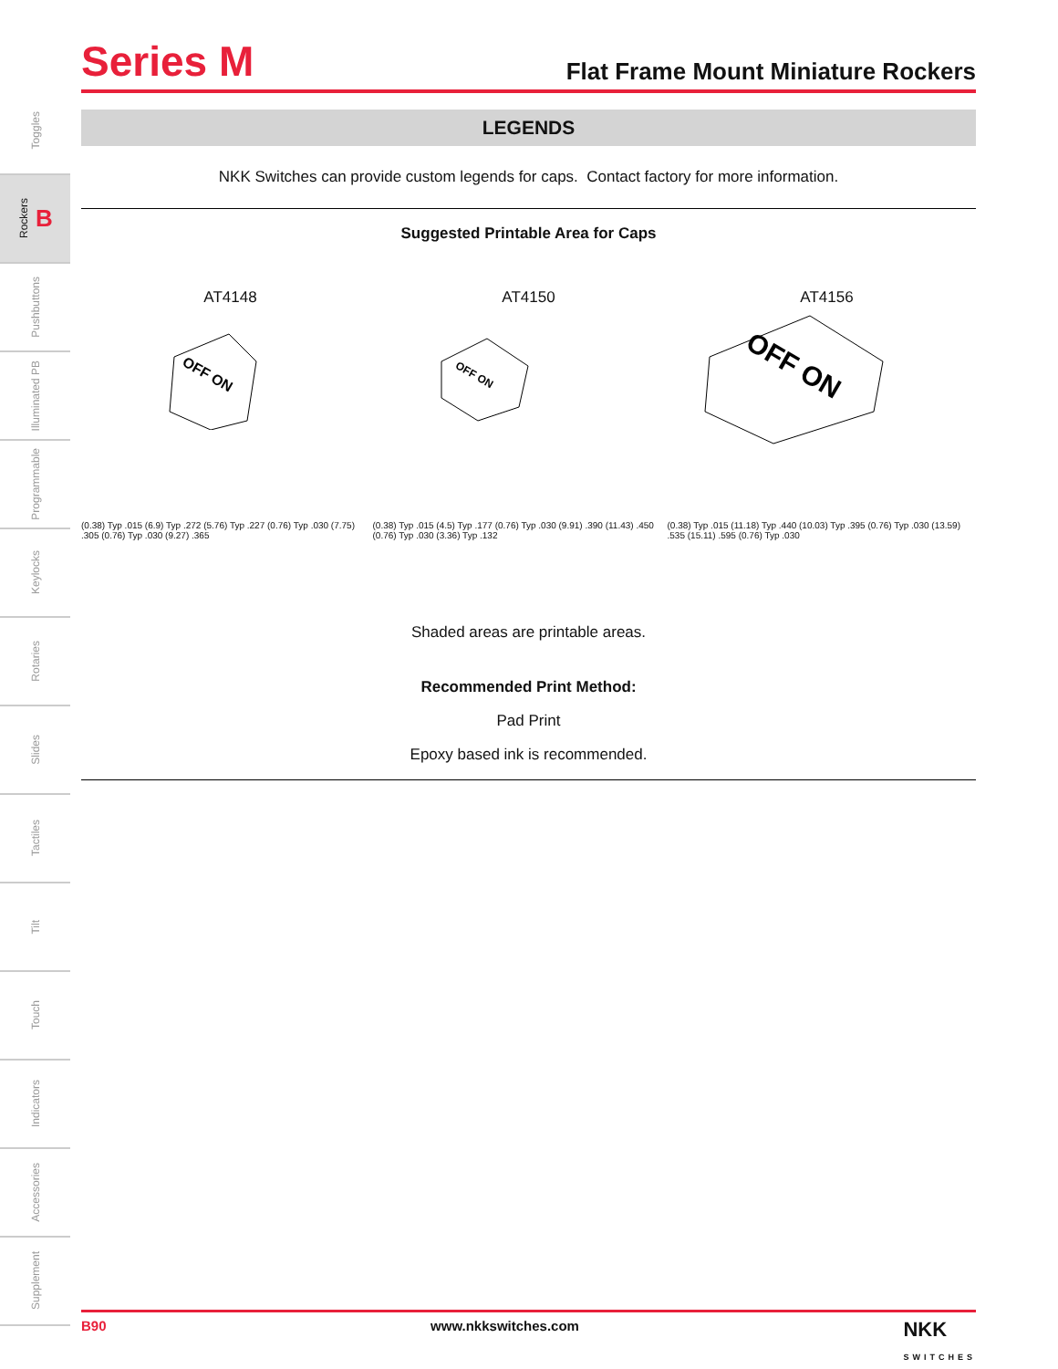Toggles
Rockers B
Pushbuttons
Illuminated PB
Programmable
Keylocks
Rotaries
Slides
Tactiles
Tilt
Touch
Indicators
Accessories
Supplement
Series M
Flat Frame Mount Miniature Rockers
LEGENDS
NKK Switches can provide custom legends for caps. Contact factory for more information.
Suggested Printable Area for Caps
AT4148 AT4150 AT4156
OFF ON
OFF ON
OFF ON
(0.38) Typ .015 (6.9) Typ .272 (5.76) Typ .227 (0.76) Typ .030 (7.75) .305 (0.76) Typ .030 (9.27) .365
(0.38) Typ .015 (4.5) Typ .177 (0.76) Typ .030 (9.91) .390 (11.43) .450 (0.76) Typ .030 (3.36) Typ .132
(0.38) Typ .015 (11.18) Typ .440 (10.03) Typ .395 (0.76) Typ .030 (13.59) .535 (15.11) .595 (0.76) Typ .030
Shaded areas are printable areas.
Recommended Print Method:
Pad Print
Epoxy based ink is recommended.
B90 www.nkkswitches.com NKK
SWITCHES